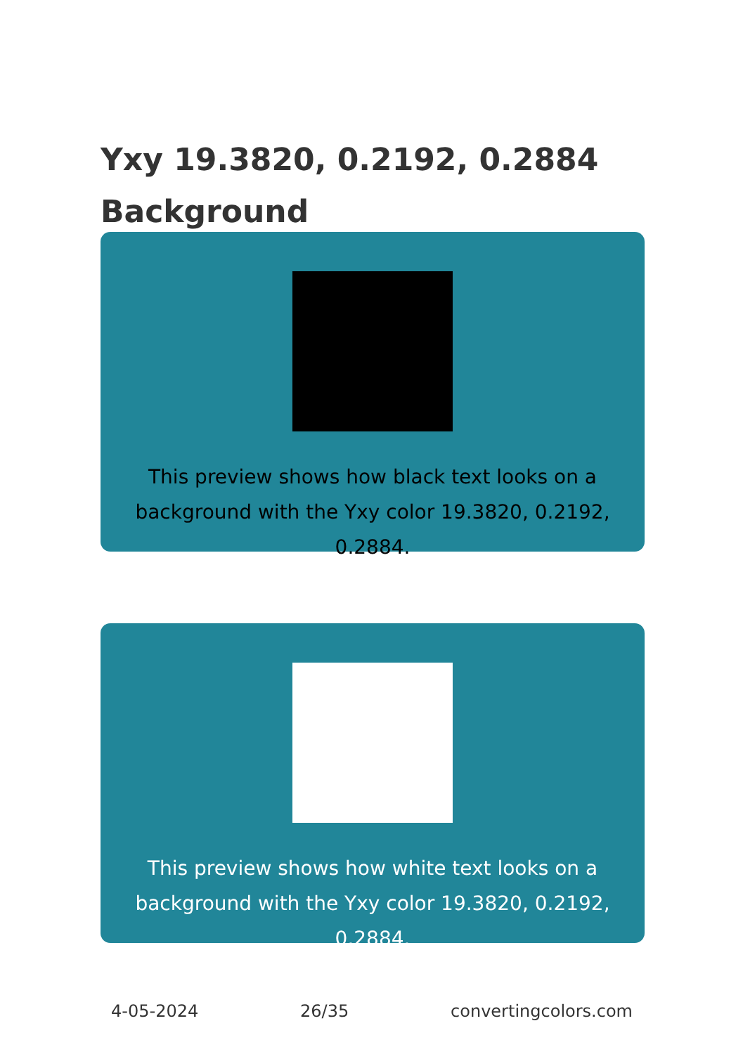Yxy 19.3820, 0.2192, 0.2884
Background
This preview shows how black text looks on a
background with the Yxy color 19.3820, 0.2192, 0.2884.
This preview shows how white text looks on a
background with the Yxy color 19.3820, 0.2192, 0.2884.
4-05-2024 26/35 convertingcolors.com